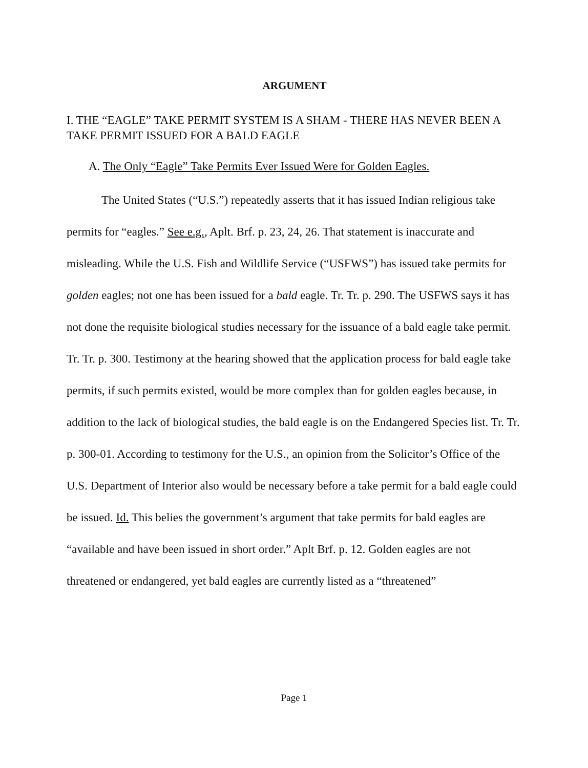ARGUMENT
I. THE “EAGLE” TAKE PERMIT SYSTEM IS A SHAM - THERE HAS NEVER BEEN A TAKE PERMIT ISSUED FOR A BALD EAGLE
A. The Only “Eagle” Take Permits Ever Issued Were for Golden Eagles.
The United States (“U.S.”) repeatedly asserts that it has issued Indian religious take permits for “eagles.” See e.g., Aplt. Brf. p. 23, 24, 26. That statement is inaccurate and misleading. While the U.S. Fish and Wildlife Service (“USFWS”) has issued take permits for golden eagles; not one has been issued for a bald eagle. Tr. Tr. p. 290. The USFWS says it has not done the requisite biological studies necessary for the issuance of a bald eagle take permit. Tr. Tr. p. 300. Testimony at the hearing showed that the application process for bald eagle take permits, if such permits existed, would be more complex than for golden eagles because, in addition to the lack of biological studies, the bald eagle is on the Endangered Species list. Tr. Tr. p. 300-01. According to testimony for the U.S., an opinion from the Solicitor’s Office of the U.S. Department of Interior also would be necessary before a take permit for a bald eagle could be issued. Id. This belies the government’s argument that take permits for bald eagles are “available and have been issued in short order.” Aplt Brf. p. 12. Golden eagles are not threatened or endangered, yet bald eagles are currently listed as a “threatened”
Page 1